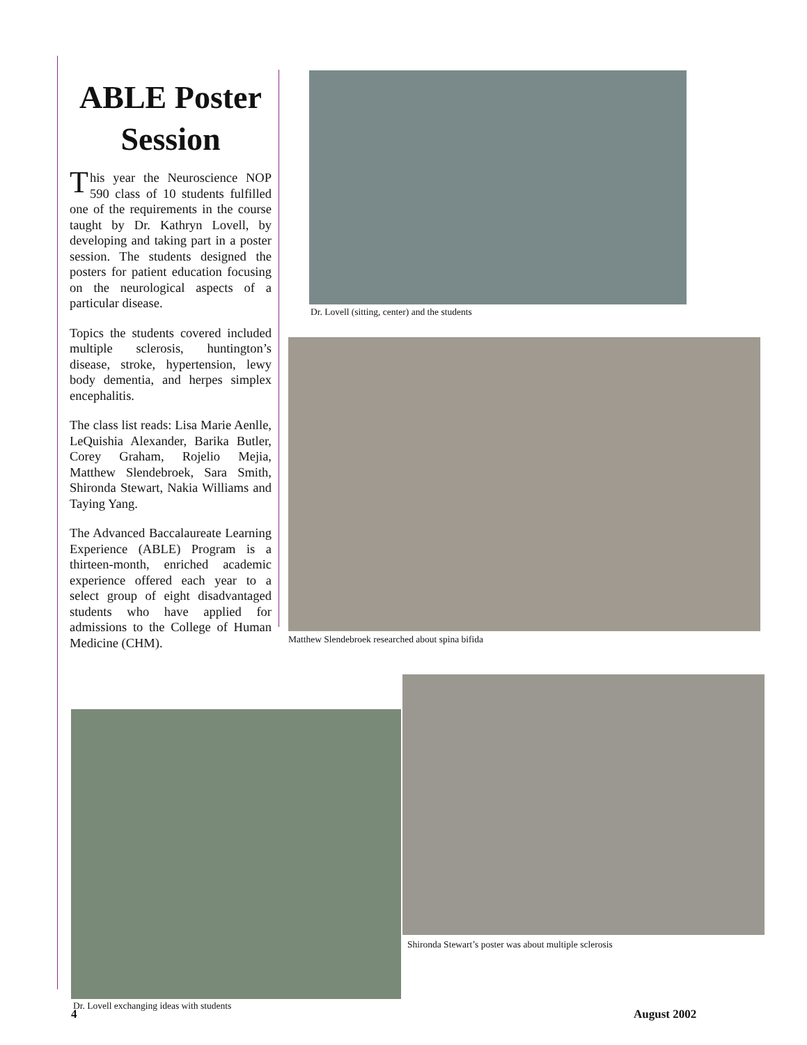ABLE Poster Session
This year the Neuroscience NOP 590 class of 10 students fulfilled one of the requirements in the course taught by Dr. Kathryn Lovell, by developing and taking part in a poster session. The students designed the posters for patient education focusing on the neurological aspects of a particular disease.
Topics the students covered included multiple sclerosis, huntington’s disease, stroke, hypertension, lewy body dementia, and herpes simplex encephalitis.
The class list reads: Lisa Marie Aenlle, LeQuishia Alexander, Barika Butler, Corey Graham, Rojelio Mejia, Matthew Slendebroek, Sara Smith, Shironda Stewart, Nakia Williams and Taying Yang.
The Advanced Baccalaureate Learning Experience (ABLE) Program is a thirteen-month, enriched academic experience offered each year to a select group of eight disadvantaged students who have applied for admissions to the College of Human Medicine (CHM).
Dr. Lovell (sitting, center) and the students
Matthew Slendebroek researched about spina bifida
Shironda Stewart’s poster was about multiple sclerosis
Dr. Lovell exchanging ideas with students
4 August 2002